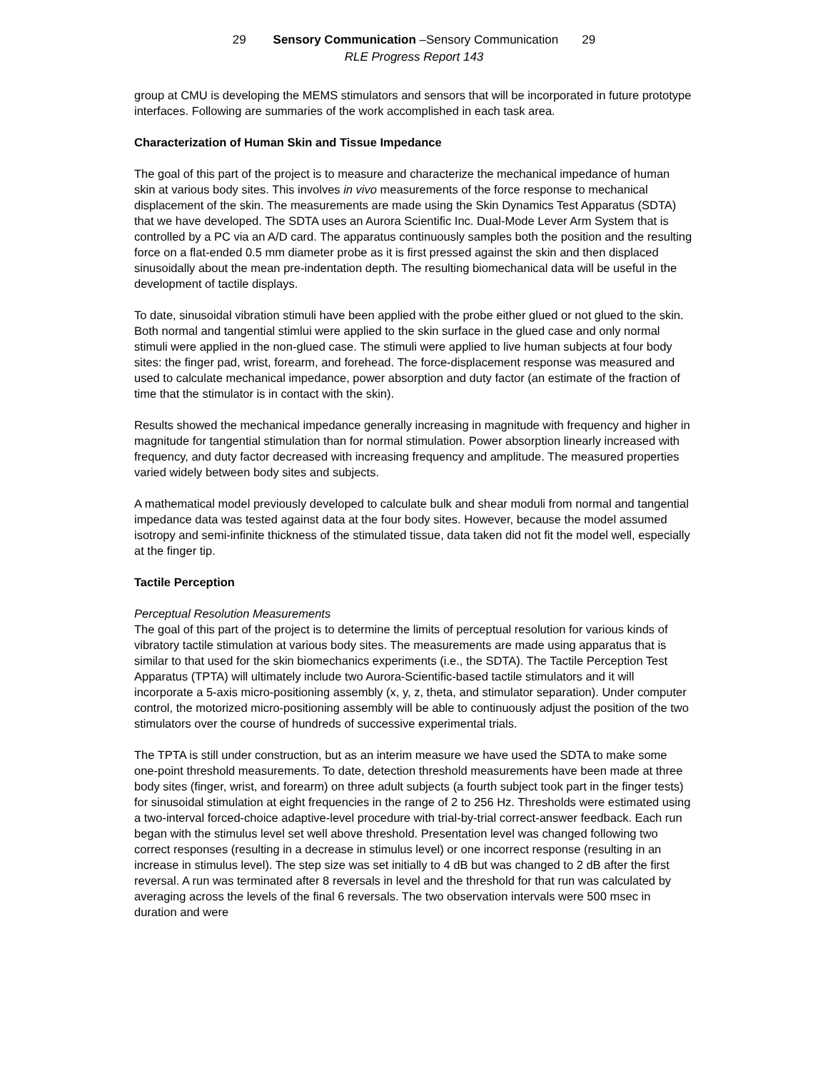29 Sensory Communication –Sensory Communication 29
RLE Progress Report 143
group at CMU is developing the MEMS stimulators and sensors that will be incorporated in future prototype interfaces. Following are summaries of the work accomplished in each task area.
Characterization of Human Skin and Tissue Impedance
The goal of this part of the project is to measure and characterize the mechanical impedance of human skin at various body sites. This involves in vivo measurements of the force response to mechanical displacement of the skin. The measurements are made using the Skin Dynamics Test Apparatus (SDTA) that we have developed. The SDTA uses an Aurora Scientific Inc. Dual-Mode Lever Arm System that is controlled by a PC via an A/D card. The apparatus continuously samples both the position and the resulting force on a flat-ended 0.5 mm diameter probe as it is first pressed against the skin and then displaced sinusoidally about the mean pre-indentation depth. The resulting biomechanical data will be useful in the development of tactile displays.
To date, sinusoidal vibration stimuli have been applied with the probe either glued or not glued to the skin. Both normal and tangential stimlui were applied to the skin surface in the glued case and only normal stimuli were applied in the non-glued case. The stimuli were applied to live human subjects at four body sites: the finger pad, wrist, forearm, and forehead. The force-displacement response was measured and used to calculate mechanical impedance, power absorption and duty factor (an estimate of the fraction of time that the stimulator is in contact with the skin).
Results showed the mechanical impedance generally increasing in magnitude with frequency and higher in magnitude for tangential stimulation than for normal stimulation. Power absorption linearly increased with frequency, and duty factor decreased with increasing frequency and amplitude. The measured properties varied widely between body sites and subjects.
A mathematical model previously developed to calculate bulk and shear moduli from normal and tangential impedance data was tested against data at the four body sites. However, because the model assumed isotropy and semi-infinite thickness of the stimulated tissue, data taken did not fit the model well, especially at the finger tip.
Tactile Perception
Perceptual Resolution Measurements
The goal of this part of the project is to determine the limits of perceptual resolution for various kinds of vibratory tactile stimulation at various body sites. The measurements are made using apparatus that is similar to that used for the skin biomechanics experiments (i.e., the SDTA). The Tactile Perception Test Apparatus (TPTA) will ultimately include two Aurora-Scientific-based tactile stimulators and it will incorporate a 5-axis micro-positioning assembly (x, y, z, theta, and stimulator separation). Under computer control, the motorized micro-positioning assembly will be able to continuously adjust the position of the two stimulators over the course of hundreds of successive experimental trials.
The TPTA is still under construction, but as an interim measure we have used the SDTA to make some one-point threshold measurements. To date, detection threshold measurements have been made at three body sites (finger, wrist, and forearm) on three adult subjects (a fourth subject took part in the finger tests) for sinusoidal stimulation at eight frequencies in the range of 2 to 256 Hz. Thresholds were estimated using a two-interval forced-choice adaptive-level procedure with trial-by-trial correct-answer feedback. Each run began with the stimulus level set well above threshold. Presentation level was changed following two correct responses (resulting in a decrease in stimulus level) or one incorrect response (resulting in an increase in stimulus level). The step size was set initially to 4 dB but was changed to 2 dB after the first reversal. A run was terminated after 8 reversals in level and the threshold for that run was calculated by averaging across the levels of the final 6 reversals. The two observation intervals were 500 msec in duration and were